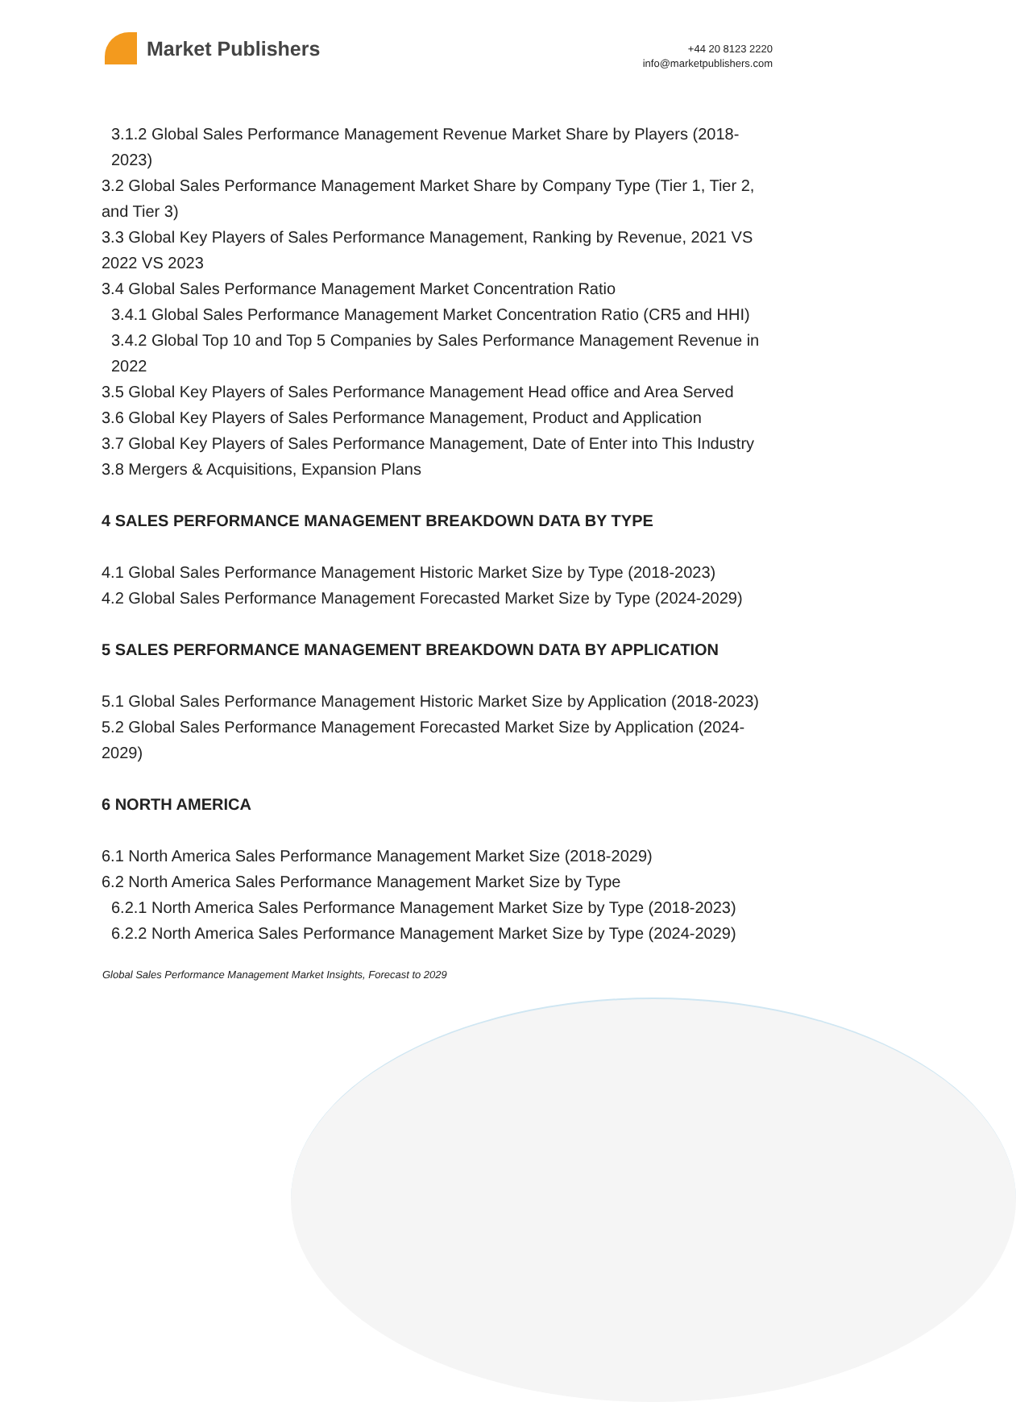Market Publishers
+44 20 8123 2220
info@marketpublishers.com
3.1.2 Global Sales Performance Management Revenue Market Share by Players (2018-2023)
3.2 Global Sales Performance Management Market Share by Company Type (Tier 1, Tier 2, and Tier 3)
3.3 Global Key Players of Sales Performance Management, Ranking by Revenue, 2021 VS 2022 VS 2023
3.4 Global Sales Performance Management Market Concentration Ratio
3.4.1 Global Sales Performance Management Market Concentration Ratio (CR5 and HHI)
3.4.2 Global Top 10 and Top 5 Companies by Sales Performance Management Revenue in 2022
3.5 Global Key Players of Sales Performance Management Head office and Area Served
3.6 Global Key Players of Sales Performance Management, Product and Application
3.7 Global Key Players of Sales Performance Management, Date of Enter into This Industry
3.8 Mergers & Acquisitions, Expansion Plans
4 SALES PERFORMANCE MANAGEMENT BREAKDOWN DATA BY TYPE
4.1 Global Sales Performance Management Historic Market Size by Type (2018-2023)
4.2 Global Sales Performance Management Forecasted Market Size by Type (2024-2029)
5 SALES PERFORMANCE MANAGEMENT BREAKDOWN DATA BY APPLICATION
5.1 Global Sales Performance Management Historic Market Size by Application (2018-2023)
5.2 Global Sales Performance Management Forecasted Market Size by Application (2024-2029)
6 NORTH AMERICA
6.1 North America Sales Performance Management Market Size (2018-2029)
6.2 North America Sales Performance Management Market Size by Type
6.2.1 North America Sales Performance Management Market Size by Type (2018-2023)
6.2.2 North America Sales Performance Management Market Size by Type (2024-2029)
Global Sales Performance Management Market Insights, Forecast to 2029